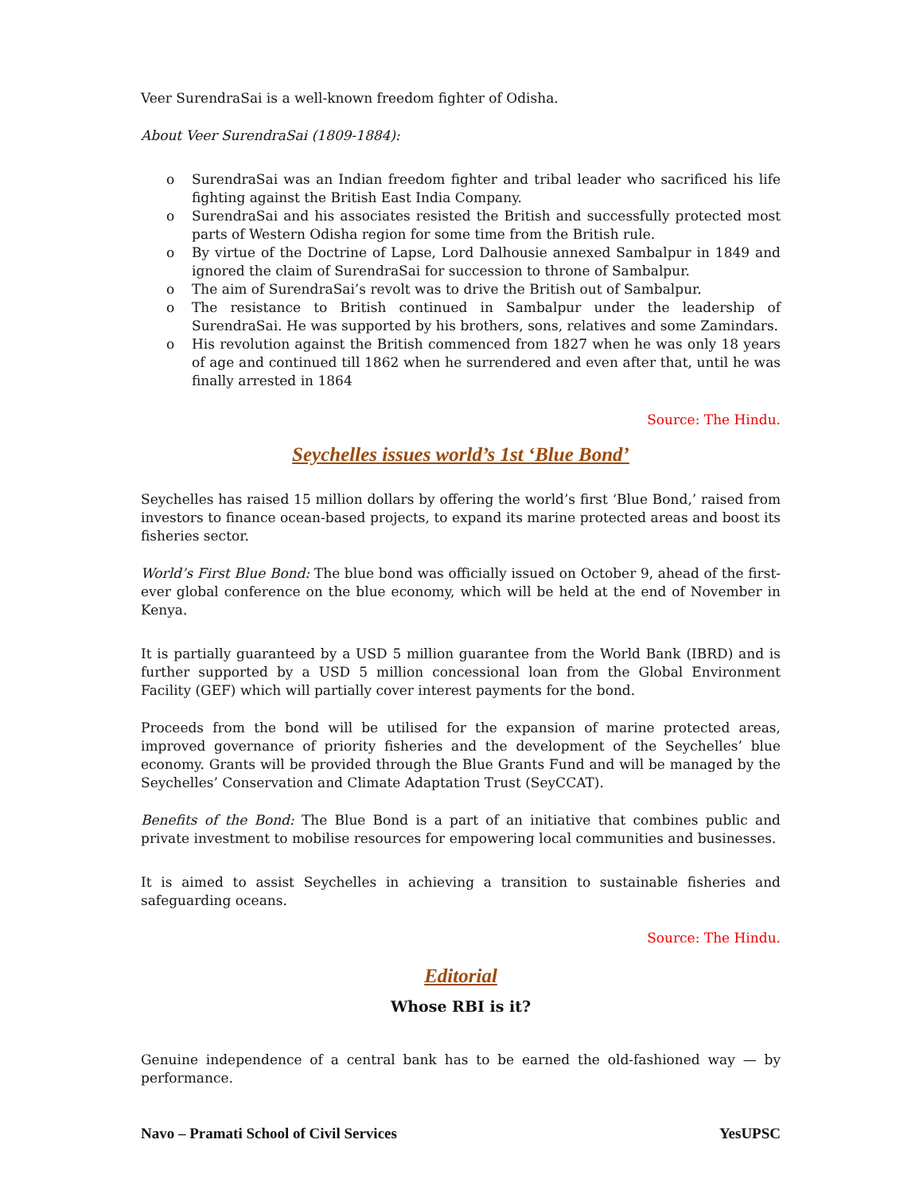Veer SurendraSai is a well-known freedom fighter of Odisha.
About Veer SurendraSai (1809-1884):
o SurendraSai was an Indian freedom fighter and tribal leader who sacrificed his life fighting against the British East India Company.
o SurendraSai and his associates resisted the British and successfully protected most parts of Western Odisha region for some time from the British rule.
o By virtue of the Doctrine of Lapse, Lord Dalhousie annexed Sambalpur in 1849 and ignored the claim of SurendraSai for succession to throne of Sambalpur.
o The aim of SurendraSai’s revolt was to drive the British out of Sambalpur.
o The resistance to British continued in Sambalpur under the leadership of SurendraSai. He was supported by his brothers, sons, relatives and some Zamindars.
o His revolution against the British commenced from 1827 when he was only 18 years of age and continued till 1862 when he surrendered and even after that, until he was finally arrested in 1864
Source: The Hindu.
Seychelles issues world’s 1st ‘Blue Bond’
Seychelles has raised 15 million dollars by offering the world’s first ‘Blue Bond,’ raised from investors to finance ocean-based projects, to expand its marine protected areas and boost its fisheries sector.
World’s First Blue Bond: The blue bond was officially issued on October 9, ahead of the first-ever global conference on the blue economy, which will be held at the end of November in Kenya.
It is partially guaranteed by a USD 5 million guarantee from the World Bank (IBRD) and is further supported by a USD 5 million concessional loan from the Global Environment Facility (GEF) which will partially cover interest payments for the bond.
Proceeds from the bond will be utilised for the expansion of marine protected areas, improved governance of priority fisheries and the development of the Seychelles’ blue economy. Grants will be provided through the Blue Grants Fund and will be managed by the Seychelles’ Conservation and Climate Adaptation Trust (SeyCCAT).
Benefits of the Bond: The Blue Bond is a part of an initiative that combines public and private investment to mobilise resources for empowering local communities and businesses.
It is aimed to assist Seychelles in achieving a transition to sustainable fisheries and safeguarding oceans.
Source: The Hindu.
Editorial
Whose RBI is it?
Genuine independence of a central bank has to be earned the old-fashioned way — by performance.
Navo – Pramati School of Civil Services YesUPSC